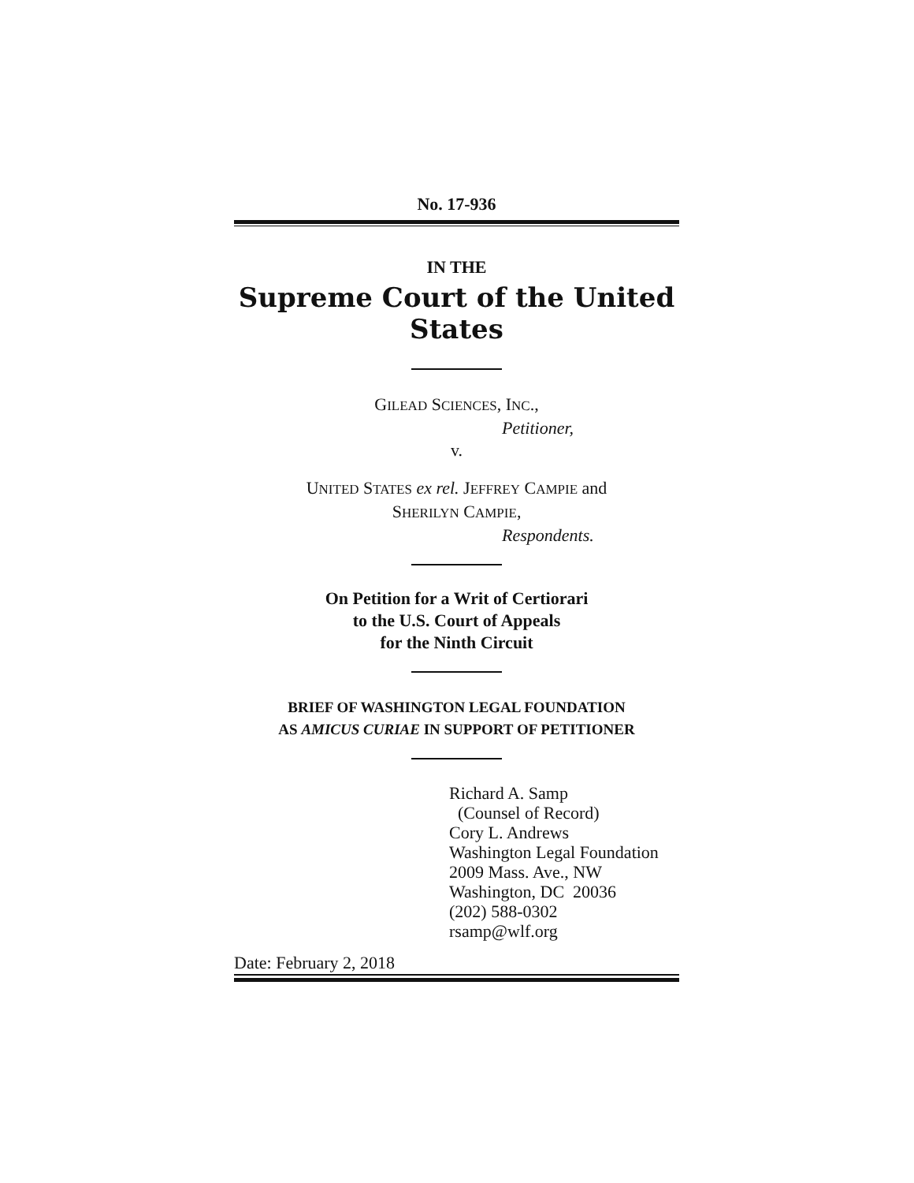No. 17-936
IN THE
Supreme Court of the United States
GILEAD SCIENCES, INC.,
Petitioner,
v.
UNITED STATES ex rel. JEFFREY CAMPIE and
SHERILYN CAMPIE,
Respondents.
On Petition for a Writ of Certiorari
to the U.S. Court of Appeals
for the Ninth Circuit
BRIEF OF WASHINGTON LEGAL FOUNDATION
AS AMICUS CURIAE IN SUPPORT OF PETITIONER
Richard A. Samp
(Counsel of Record)
Cory L. Andrews
Washington Legal Foundation
2009 Mass. Ave., NW
Washington, DC 20036
(202) 588-0302
rsamp@wlf.org
Date: February 2, 2018